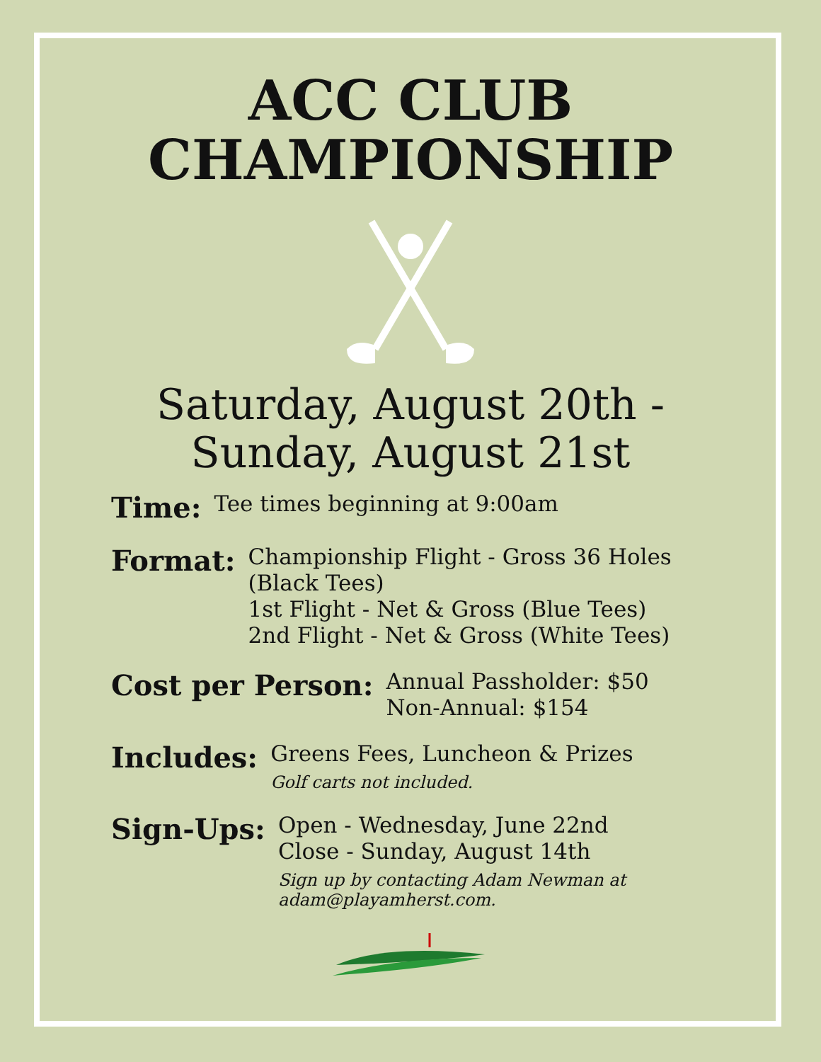ACC CLUB
CHAMPIONSHIP
Saturday, August 20th -
Sunday, August 21st
Time:
Tee times beginning at 9:00am
Format:
Championship Flight - Gross 36 Holes
(Black Tees)
1st Flight - Net & Gross (Blue Tees)
2nd Flight - Net & Gross (White Tees)
Cost per Person:
Annual Passholder: $50
Non-Annual: $154
Includes:
Greens Fees, Luncheon & Prizes
Golf carts not included.
Sign-Ups:
Open - Wednesday, June 22nd
Close - Sunday, August 14th
Sign up by contacting Adam Newman at
adam@playamherst.com.